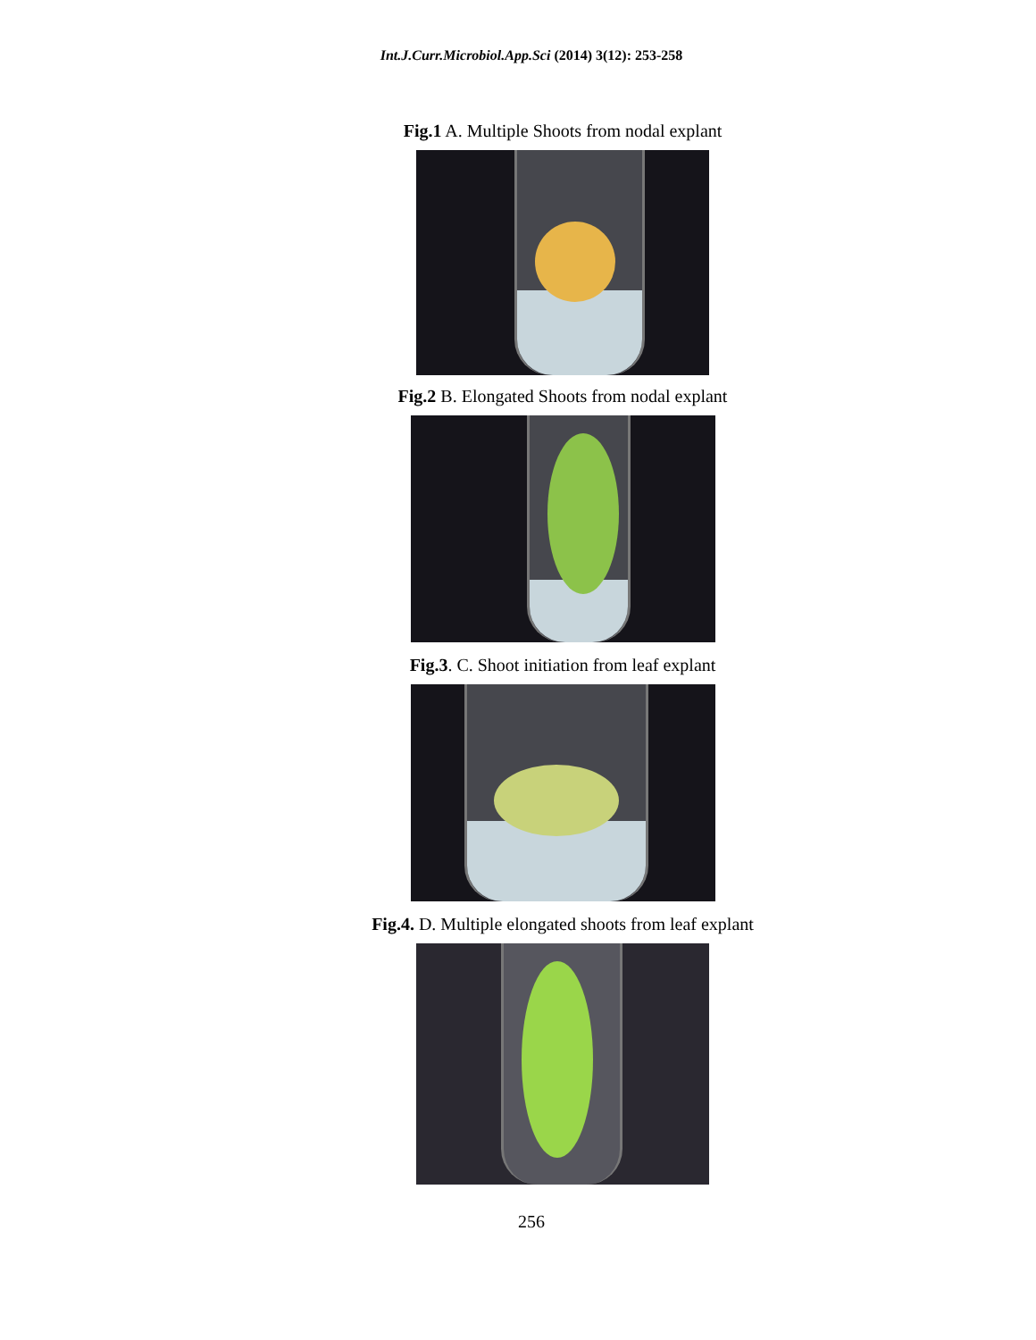Int.J.Curr.Microbiol.App.Sci (2014) 3(12): 253-258
Fig.1 A. Multiple Shoots from nodal explant
Fig.2 B. Elongated Shoots from nodal explant
Fig.3. C. Shoot initiation from leaf explant
Fig.4. D. Multiple elongated shoots from leaf explant
256